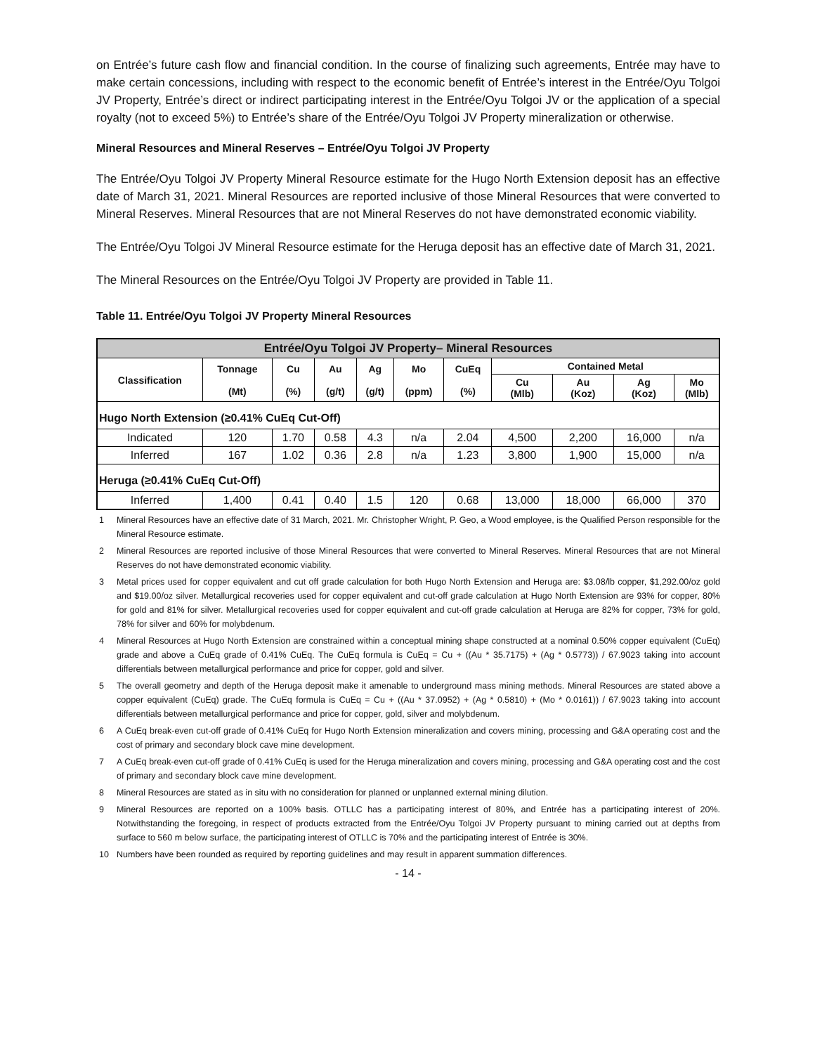on Entrée’s future cash flow and financial condition. In the course of finalizing such agreements, Entrée may have to make certain concessions, including with respect to the economic benefit of Entrée’s interest in the Entrée/Oyu Tolgoi JV Property, Entrée’s direct or indirect participating interest in the Entrée/Oyu Tolgoi JV or the application of a special royalty (not to exceed 5%) to Entrée’s share of the Entrée/Oyu Tolgoi JV Property mineralization or otherwise.
Mineral Resources and Mineral Reserves – Entrée/Oyu Tolgoi JV Property
The Entrée/Oyu Tolgoi JV Property Mineral Resource estimate for the Hugo North Extension deposit has an effective date of March 31, 2021. Mineral Resources are reported inclusive of those Mineral Resources that were converted to Mineral Reserves. Mineral Resources that are not Mineral Reserves do not have demonstrated economic viability.
The Entrée/Oyu Tolgoi JV Mineral Resource estimate for the Heruga deposit has an effective date of March 31, 2021.
The Mineral Resources on the Entrée/Oyu Tolgoi JV Property are provided in Table 11.
Table 11. Entrée/Oyu Tolgoi JV Property Mineral Resources
| Entrée/Oyu Tolgoi JV Property– Mineral Resources | | | | | | | | | | |
| --- | --- | --- | --- | --- | --- | --- | --- | --- | --- | --- |
| Classification | Tonnage (Mt) | Cu (%) | Au (g/t) | Ag (g/t) | Mo (ppm) | CuEq (%) | Contained Metal | | | |
| | | | | | | | Cu (Mlb) | Au (Koz) | Ag (Koz) | Mo (Mlb) |
| Hugo North Extension (≥0.41% CuEq Cut-Off) | | | | | | | | | | |
| Indicated | 120 | 1.70 | 0.58 | 4.3 | n/a | 2.04 | 4,500 | 2,200 | 16,000 | n/a |
| Inferred | 167 | 1.02 | 0.36 | 2.8 | n/a | 1.23 | 3,800 | 1,900 | 15,000 | n/a |
| Heruga (≥0.41% CuEq Cut-Off) | | | | | | | | | | |
| Inferred | 1,400 | 0.41 | 0.40 | 1.5 | 120 | 0.68 | 13,000 | 18,000 | 66,000 | 370 |
1 Mineral Resources have an effective date of 31 March, 2021. Mr. Christopher Wright, P. Geo, a Wood employee, is the Qualified Person responsible for the Mineral Resource estimate.
2 Mineral Resources are reported inclusive of those Mineral Resources that were converted to Mineral Reserves. Mineral Resources that are not Mineral Reserves do not have demonstrated economic viability.
3 Metal prices used for copper equivalent and cut off grade calculation for both Hugo North Extension and Heruga are: $3.08/lb copper, $1,292.00/oz gold and $19.00/oz silver. Metallurgical recoveries used for copper equivalent and cut-off grade calculation at Hugo North Extension are 93% for copper, 80% for gold and 81% for silver. Metallurgical recoveries used for copper equivalent and cut-off grade calculation at Heruga are 82% for copper, 73% for gold, 78% for silver and 60% for molybdenum.
4 Mineral Resources at Hugo North Extension are constrained within a conceptual mining shape constructed at a nominal 0.50% copper equivalent (CuEq) grade and above a CuEq grade of 0.41% CuEq. The CuEq formula is CuEq = Cu + ((Au * 35.7175) + (Ag * 0.5773)) / 67.9023 taking into account differentials between metallurgical performance and price for copper, gold and silver.
5 The overall geometry and depth of the Heruga deposit make it amenable to underground mass mining methods. Mineral Resources are stated above a copper equivalent (CuEq) grade. The CuEq formula is CuEq = Cu + ((Au * 37.0952) + (Ag * 0.5810) + (Mo * 0.0161)) / 67.9023 taking into account differentials between metallurgical performance and price for copper, gold, silver and molybdenum.
6 A CuEq break-even cut-off grade of 0.41% CuEq for Hugo North Extension mineralization and covers mining, processing and G&A operating cost and the cost of primary and secondary block cave mine development.
7 A CuEq break-even cut-off grade of 0.41% CuEq is used for the Heruga mineralization and covers mining, processing and G&A operating cost and the cost of primary and secondary block cave mine development.
8 Mineral Resources are stated as in situ with no consideration for planned or unplanned external mining dilution.
9 Mineral Resources are reported on a 100% basis. OTLLC has a participating interest of 80%, and Entrée has a participating interest of 20%. Notwithstanding the foregoing, in respect of products extracted from the Entrée/Oyu Tolgoi JV Property pursuant to mining carried out at depths from surface to 560 m below surface, the participating interest of OTLLC is 70% and the participating interest of Entrée is 30%.
10 Numbers have been rounded as required by reporting guidelines and may result in apparent summation differences.
- 14 -